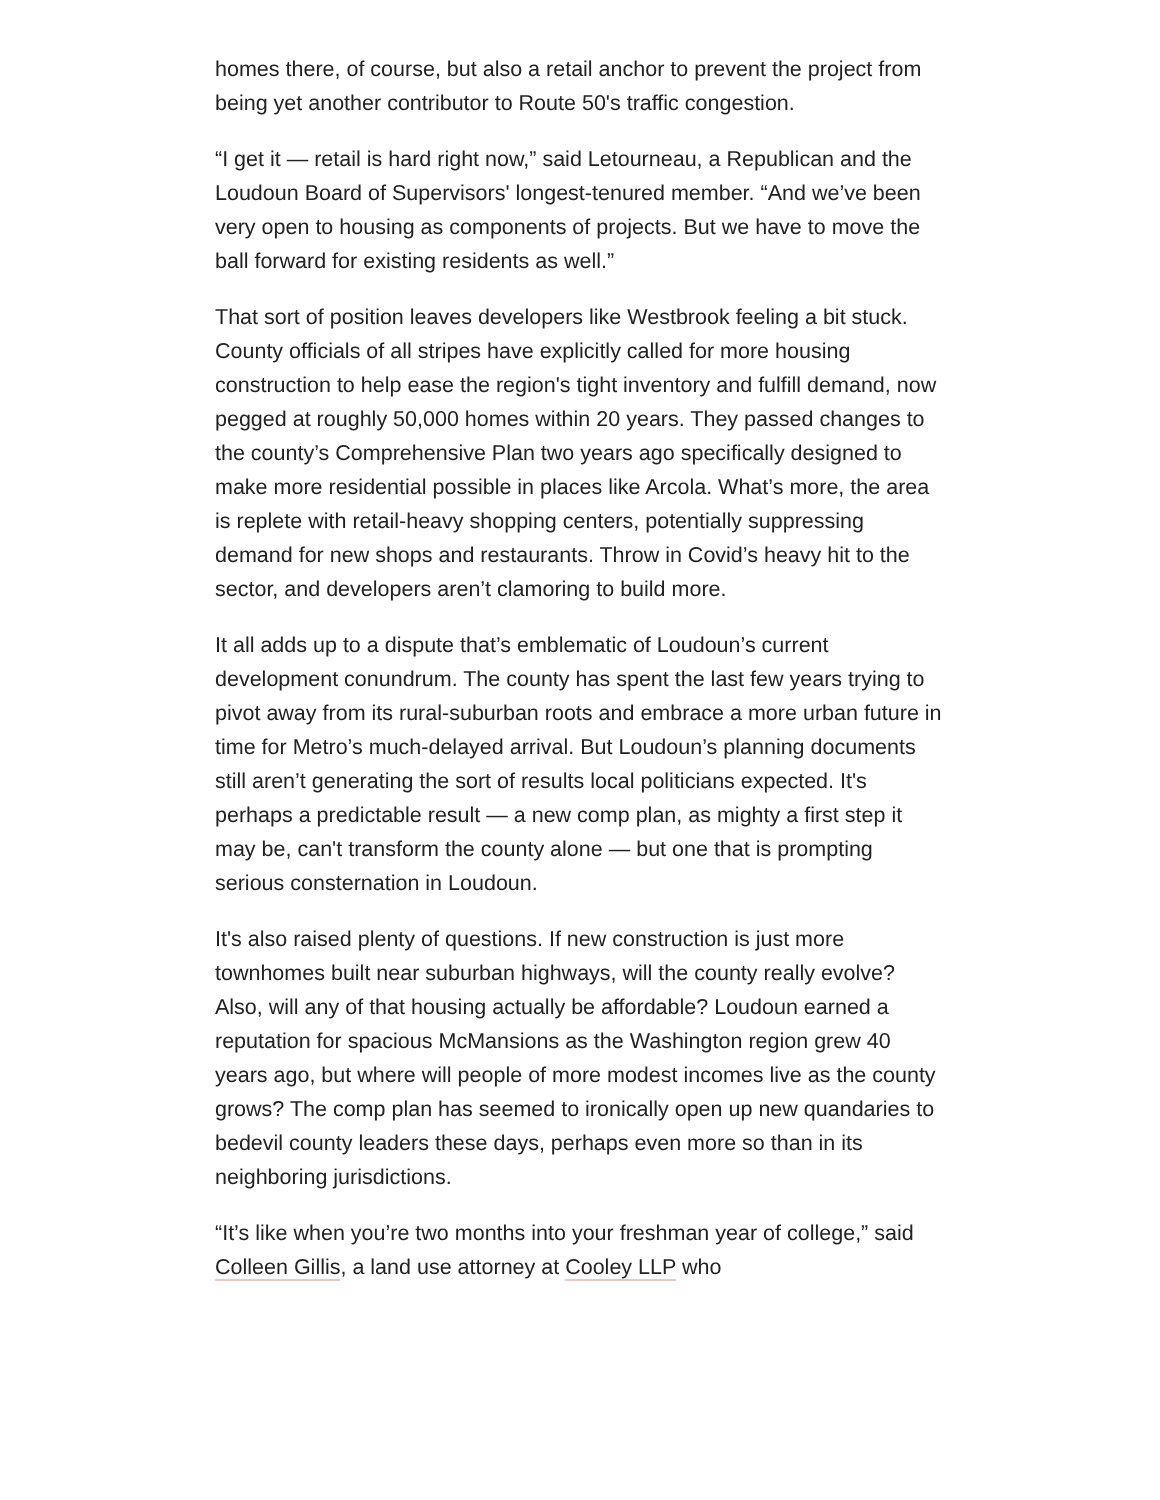homes there, of course, but also a retail anchor to prevent the project from being yet another contributor to Route 50's traffic congestion.
“I get it — retail is hard right now,” said Letourneau, a Republican and the Loudoun Board of Supervisors' longest-tenured member. “And we’ve been very open to housing as components of projects. But we have to move the ball forward for existing residents as well.”
That sort of position leaves developers like Westbrook feeling a bit stuck. County officials of all stripes have explicitly called for more housing construction to help ease the region's tight inventory and fulfill demand, now pegged at roughly 50,000 homes within 20 years. They passed changes to the county’s Comprehensive Plan two years ago specifically designed to make more residential possible in places like Arcola. What’s more, the area is replete with retail-heavy shopping centers, potentially suppressing demand for new shops and restaurants. Throw in Covid’s heavy hit to the sector, and developers aren’t clamoring to build more.
It all adds up to a dispute that’s emblematic of Loudoun’s current development conundrum. The county has spent the last few years trying to pivot away from its rural-suburban roots and embrace a more urban future in time for Metro’s much-delayed arrival. But Loudoun’s planning documents still aren’t generating the sort of results local politicians expected. It's perhaps a predictable result — a new comp plan, as mighty a first step it may be, can't transform the county alone — but one that is prompting serious consternation in Loudoun.
It's also raised plenty of questions. If new construction is just more townhomes built near suburban highways, will the county really evolve? Also, will any of that housing actually be affordable? Loudoun earned a reputation for spacious McMansions as the Washington region grew 40 years ago, but where will people of more modest incomes live as the county grows? The comp plan has seemed to ironically open up new quandaries to bedevil county leaders these days, perhaps even more so than in its neighboring jurisdictions.
“It’s like when you’re two months into your freshman year of college,” said Colleen Gillis, a land use attorney at Cooley LLP who